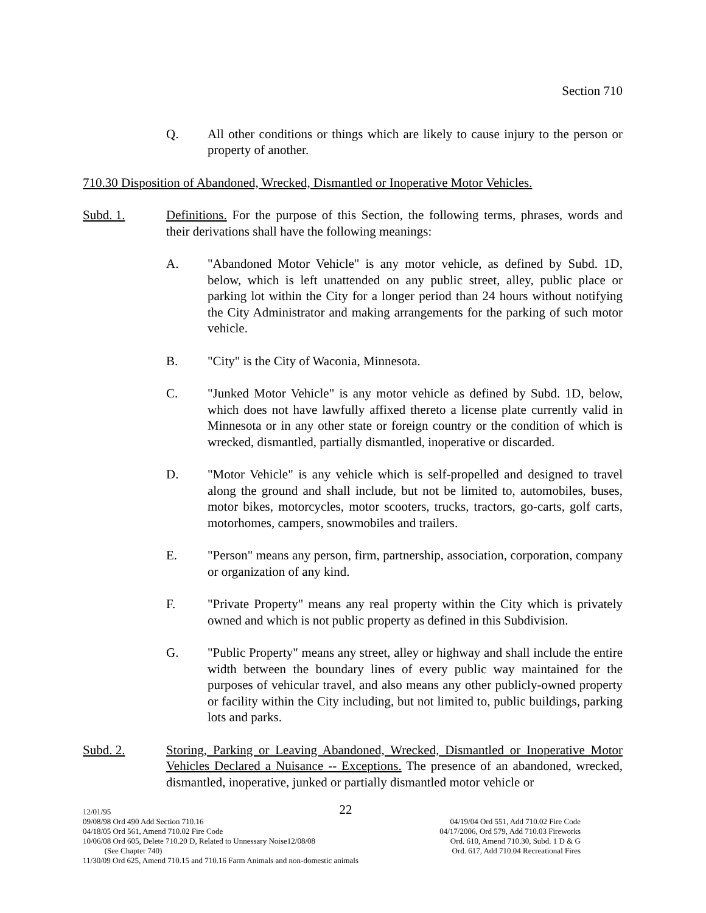Section 710
Q. All other conditions or things which are likely to cause injury to the person or property of another.
710.30 Disposition of Abandoned, Wrecked, Dismantled or Inoperative Motor Vehicles.
Subd. 1. Definitions. For the purpose of this Section, the following terms, phrases, words and their derivations shall have the following meanings:
A. "Abandoned Motor Vehicle" is any motor vehicle, as defined by Subd. 1D, below, which is left unattended on any public street, alley, public place or parking lot within the City for a longer period than 24 hours without notifying the City Administrator and making arrangements for the parking of such motor vehicle.
B. "City" is the City of Waconia, Minnesota.
C. "Junked Motor Vehicle" is any motor vehicle as defined by Subd. 1D, below, which does not have lawfully affixed thereto a license plate currently valid in Minnesota or in any other state or foreign country or the condition of which is wrecked, dismantled, partially dismantled, inoperative or discarded.
D. "Motor Vehicle" is any vehicle which is self-propelled and designed to travel along the ground and shall include, but not be limited to, automobiles, buses, motor bikes, motorcycles, motor scooters, trucks, tractors, go-carts, golf carts, motorhomes, campers, snowmobiles and trailers.
E. "Person" means any person, firm, partnership, association, corporation, company or organization of any kind.
F. "Private Property" means any real property within the City which is privately owned and which is not public property as defined in this Subdivision.
G. "Public Property" means any street, alley or highway and shall include the entire width between the boundary lines of every public way maintained for the purposes of vehicular travel, and also means any other publicly-owned property or facility within the City including, but not limited to, public buildings, parking lots and parks.
Subd. 2. Storing, Parking or Leaving Abandoned, Wrecked, Dismantled or Inoperative Motor Vehicles Declared a Nuisance -- Exceptions. The presence of an abandoned, wrecked, dismantled, inoperative, junked or partially dismantled motor vehicle or
12/01/95 22
09/08/98 Ord 490 Add Section 710.16 04/19/04 Ord 551, Add 710.02 Fire Code
04/18/05 Ord 561, Amend 710.02 Fire Code 04/17/2006, Ord 579, Add 710.03 Fireworks
10/06/08 Ord 605, Delete 710.20 D, Related to Unnessary Noise12/08/08 Ord. 610, Amend 710.30, Subd. 1 D & G
(See Chapter 740) Ord. 617, Add 710.04 Recreational Fires
11/30/09 Ord 625, Amend 710.15 and 710.16 Farm Animals and non-domestic animals